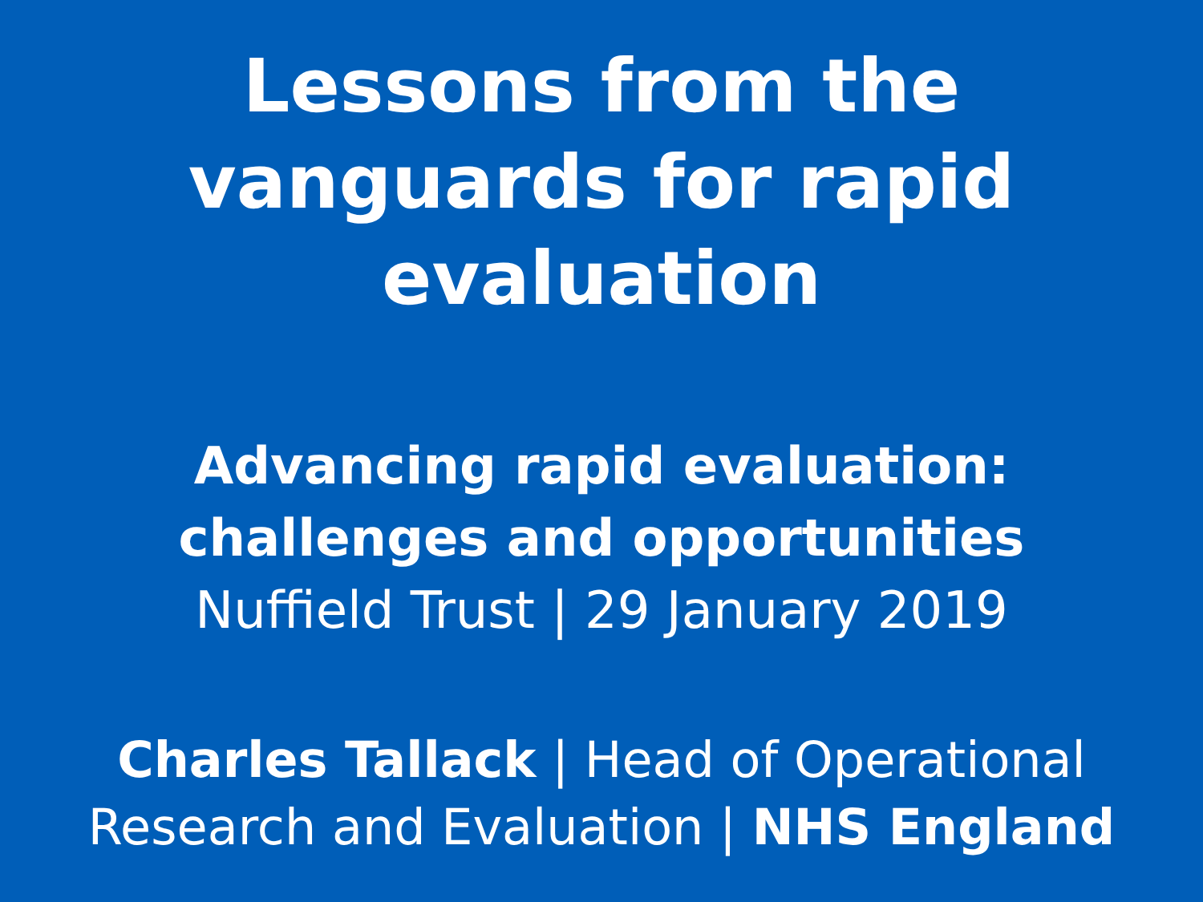Lessons from the
vanguards for rapid
evaluation
Advancing rapid evaluation:
challenges and opportunities
Nuffield Trust | 29 January 2019
Charles Tallack | Head of Operational
Research and Evaluation | NHS England